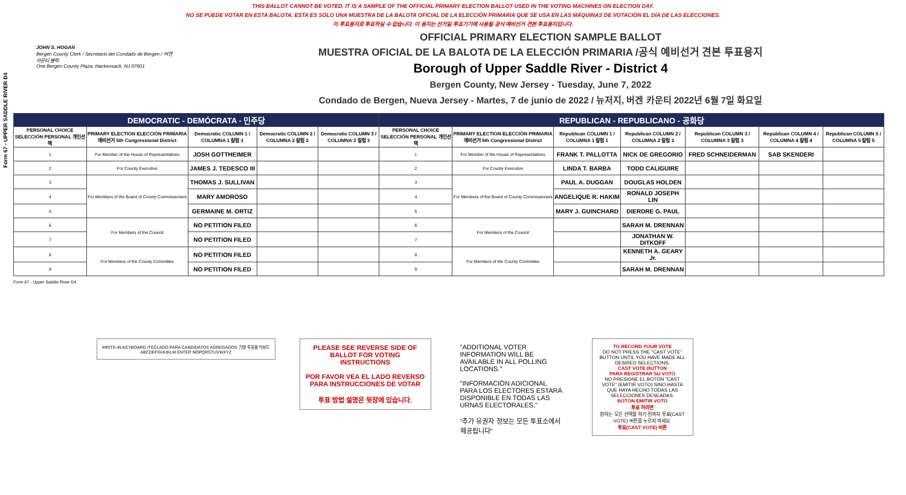THIS BALLOT CANNOT BE VOTED. IT IS A SAMPLE OF THE OFFICIAL PRIMARY ELECTION BALLOT USED IN THE VOTING MACHINES ON ELECTION DAY.
NO SE PUEDE VOTAR EN ESTA BALOTA. ESTA ES SÓLO UNA MUESTRA DE LA BALOTA OFICIAL DE LA ELECCIÓN PRIMARIA QUE SE USA EN LAS MÁQUINAS DE VOTACIÓN EL DÍA DE LAS ELECCIONES.
이 투표용지로 투표하실 수 없습니다. 이 용지는 선거일 투표기기에 사용될 공식 예비선거 견본 투표용지입니다.
Form 67 - UPPER SADDLE RIVER D4
JOHN S. HOGAN
Bergen County Clerk / Secretario del Condado de Bergen / 버겐카운티 클럭
One Bergen County Plaza, Hackensack, NJ 07601
OFFICIAL PRIMARY ELECTION SAMPLE BALLOT
MUESTRA OFICIAL DE LA BALOTA DE LA ELECCIÓN PRIMARIA /공식 예비선거 견본 투표용지
Borough of Upper Saddle River - District 4
Bergen County, New Jersey - Tuesday, June 7, 2022
Condado de Bergen, Nueva Jersey - Martes, 7 de junio de 2022 / 뉴저지, 버겐 카운티 2022년 6월 7일 화요일
| DEMOCRATIC - DEMÓCRATA - 민주당 | | | | | REPUBLICAN - REPUBLICANO - 공화당 | | | | | | |
| PERSONAL CHOICE SELECCIÓN PERSONAL 개인선택 | PRIMARY ELECTION ELECCIÓN PRIMARIA 예비선거 5th Congressional District | Democratic COLUMN 1 / COLUMNA 1 칼럼 1 | Democratic COLUMN 2 / COLUMNA 2 칼럼 2 | Democratic COLUMN 3 / COLUMNA 3 칼럼 3 | PERSONAL CHOICE SELECCIÓN PERSONAL 개인선택 | PRIMARY ELECTION ELECCIÓN PRIMARIA 예비선거 5th Congressional District | Republican COLUMN 1 / COLUMNA 1 칼럼 1 | Republican COLUMN 2 / COLUMNA 2 칼럼 2 | Republican COLUMN 3 / COLUMNA 3 칼럼 3 | Republican COLUMN 4 / COLUMNA 4 칼럼 4 | Republican COLUMN 5 / COLUMNA 5 칼럼 5 |
| 1 | For Member of the House of Representatives | JOSH GOTTHEIMER | | | 1 | For Member of the House of Representatives | FRANK T. PALLOTTA | NICK DE GREGORIO | FRED SCHNEIDERMAN | SAB SKENDERI | |
| 2 | For County Executive | JAMES J. TEDESCO III | | | 2 | For County Executive | LINDA T. BARBA | TODD CALIGUIRE | | | |
| 3 | For Members of the Board of County Commissioners | THOMAS J. SULLIVAN | | | 3 | For Members of the Board of County Commissioners | PAUL A. DUGGAN | DOUGLAS HOLDEN | | | |
| 4 | | MARY AMOROSO | | | 4 | | ANGELIQUE R. HAKIM | RONALD JOSEPH LIN | | | |
| 5 | | GERMAINE M. ORTIZ | | | 5 | | MARY J. GUINCHARD | DIERDRE G. PAUL | | | |
| 6 | For Members of the Council | NO PETITION FILED | | | 6 | For Members of the Council | | SARAH M. DRENNAN | | | |
| 7 | | NO PETITION FILED | | | 7 | | | JONATHAN W. DITKOFF | | | |
| 8 | For Members of the County Committee | NO PETITION FILED | | | 8 | For Members of the County Committee | | KENNETH A. GEARY Jr. | | | |
| 9 | | NO PETITION FILED | | | 9 | | | SARAH M. DRENNAN | | | |
Form 67 - Upper Saddle River D4
WRITE-IN KEYBOARD /TECLADO PARA CANDIDATOS AGREGADOS 기명 투표용 키보드
ABCDEFGHIJKLM ENTER NOPQRSTUVWXYZ
PLEASE SEE REVERSE SIDE OF BALLOT FOR VOTING INSTRUCTIONS
POR FAVOR VEA EL LADO REVERSO PARA INSTRUCCIONES DE VOTAR
투표 방법 설명은 뒷장에 있습니다.
"ADDITIONAL VOTER INFORMATION WILL BE AVAILABLE IN ALL POLLING LOCATIONS."
"INFORMACIÓN ADICIONAL PARA LOS ELECTORES ESTARÁ DISPONIBLE EN TODAS LAS URNAS ELECTORALES."
"추가 유권자 정보는 모든 투표소에서 제공됩니다"
TO RECORD YOUR VOTE
DO NOT PRESS THE "CAST VOTE" BUTTON UNTIL YOU HAVE MADE ALL DESIRED SELECTIONS.
CAST VOTE BUTTON
PARA REGISTRAR SU VOTO
NO PRESIONE EL BOTÓN "CAST VOTE" (EMITIR VOTO) SINO HASTA QUE HAYA HECHO TODAS LAS SELECCIONES DESEADAS.
BOTÓN EMITIR VOTO
투표 하려면
원하는 모든 선택을 하기 전까지 투표(CAST VOTE) 버튼을 누르지 마세요.
투표(CAST VOTE) 버튼